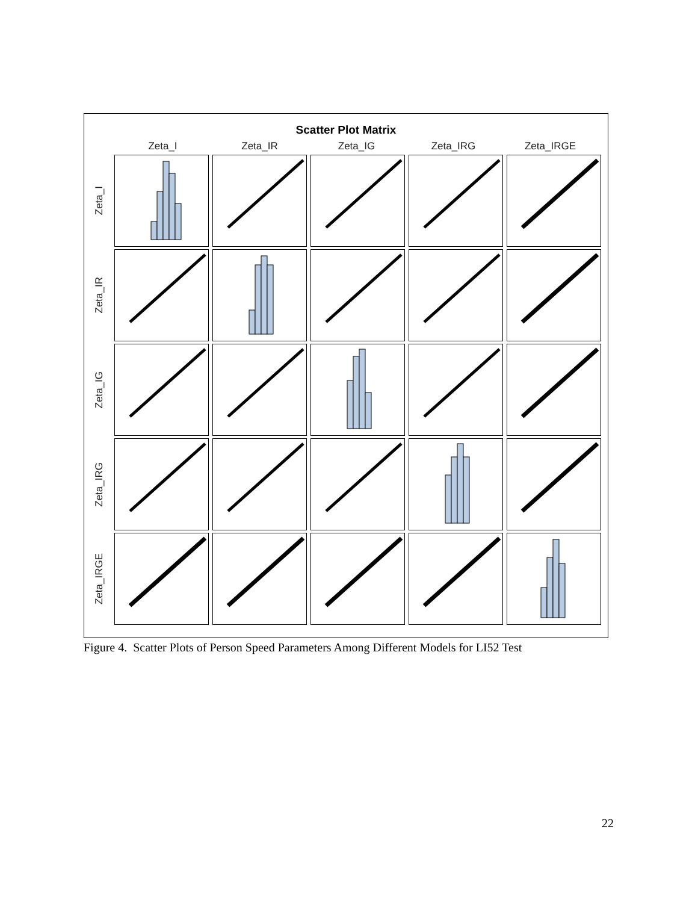Scatter Plot Matrix
Zeta_I Zeta_IR Zeta_IG Zeta_IRG Zeta_IRGE
Zeta_I
Zeta_IR
Zeta_IG
Zeta_IRG
Zeta_IRGE
Figure 4. Scatter Plots of Person Speed Parameters Among Different Models for LI52 Test
22